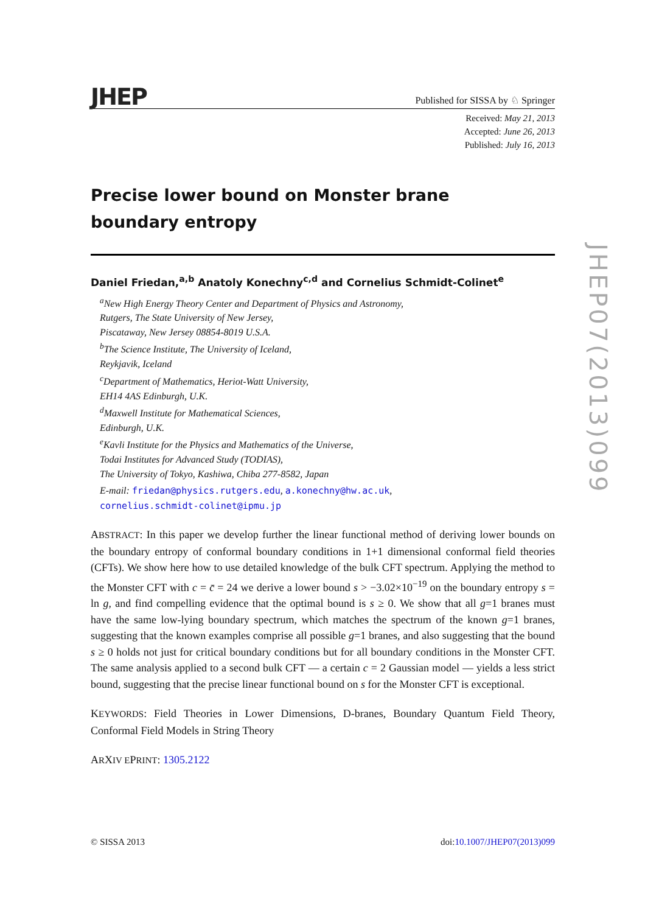JHEP Published for SISSA by ♘ Springer
Received: May 21, 2013
Accepted: June 26, 2013
Published: July 16, 2013
Precise lower bound on Monster brane boundary entropy
Daniel Friedan,<sup>a,b</sup> Anatoly Konechny<sup>c,d</sup> and Cornelius Schmidt-Colinet<sup>e</sup>
<sup>a</sup> New High Energy Theory Center and Department of Physics and Astronomy,
Rutgers, The State University of New Jersey,
Piscataway, New Jersey 08854-8019 U.S.A.
<sup>b</sup> The Science Institute, The University of Iceland,
Reykjavik, Iceland
<sup>c</sup> Department of Mathematics, Heriot-Watt University,
EH14 4AS Edinburgh, U.K.
<sup>d</sup> Maxwell Institute for Mathematical Sciences,
Edinburgh, U.K.
<sup>e</sup> Kavli Institute for the Physics and Mathematics of the Universe,
Todai Institutes for Advanced Study (TODIAS),
The University of Tokyo, Kashiwa, Chiba 277-8582, Japan
E-mail: friedan@physics.rutgers.edu, a.konechny@hw.ac.uk,
cornelius.schmidt-colinet@ipmu.jp
ABSTRACT: In this paper we develop further the linear functional method of deriving lower bounds on the boundary entropy of conformal boundary conditions in 1+1 dimensional conformal field theories (CFTs). We show here how to use detailed knowledge of the bulk CFT spectrum. Applying the method to the Monster CFT with c = c̄ = 24 we derive a lower bound s > −3.02×10<sup>−19</sup> on the boundary entropy s = ln g, and find compelling evidence that the optimal bound is s ≥ 0. We show that all g=1 branes must have the same low-lying boundary spectrum, which matches the spectrum of the known g=1 branes, suggesting that the known examples comprise all possible g=1 branes, and also suggesting that the bound s ≥ 0 holds not just for critical boundary conditions but for all boundary conditions in the Monster CFT. The same analysis applied to a second bulk CFT — a certain c = 2 Gaussian model — yields a less strict bound, suggesting that the precise linear functional bound on s for the Monster CFT is exceptional.
KEYWORDS: Field Theories in Lower Dimensions, D-branes, Boundary Quantum Field Theory, Conformal Field Models in String Theory
ARXIV EPRINT: 1305.2122
JHEP07(2013)099
© SISSA 2013 doi:10.1007/JHEP07(2013)099